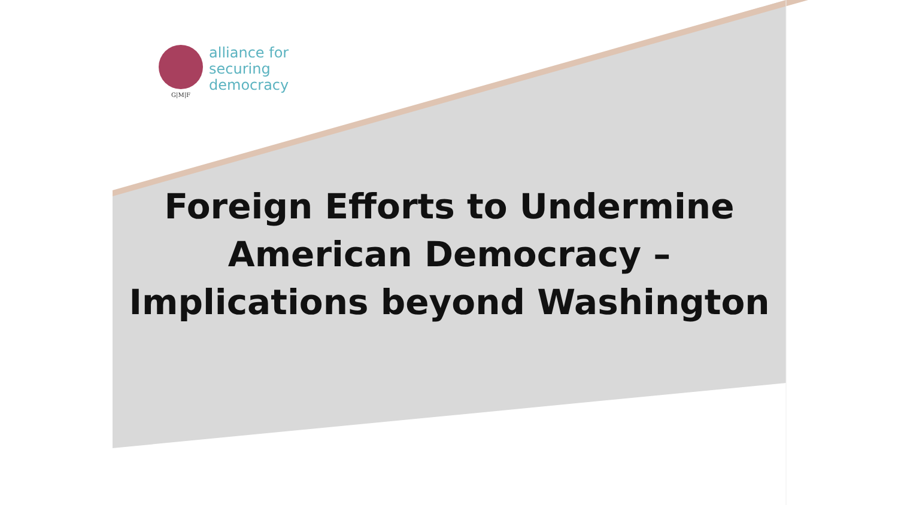G|M|F
alliance for
securing
democracy
Foreign Efforts to Undermine
American Democracy –
Implications beyond Washington